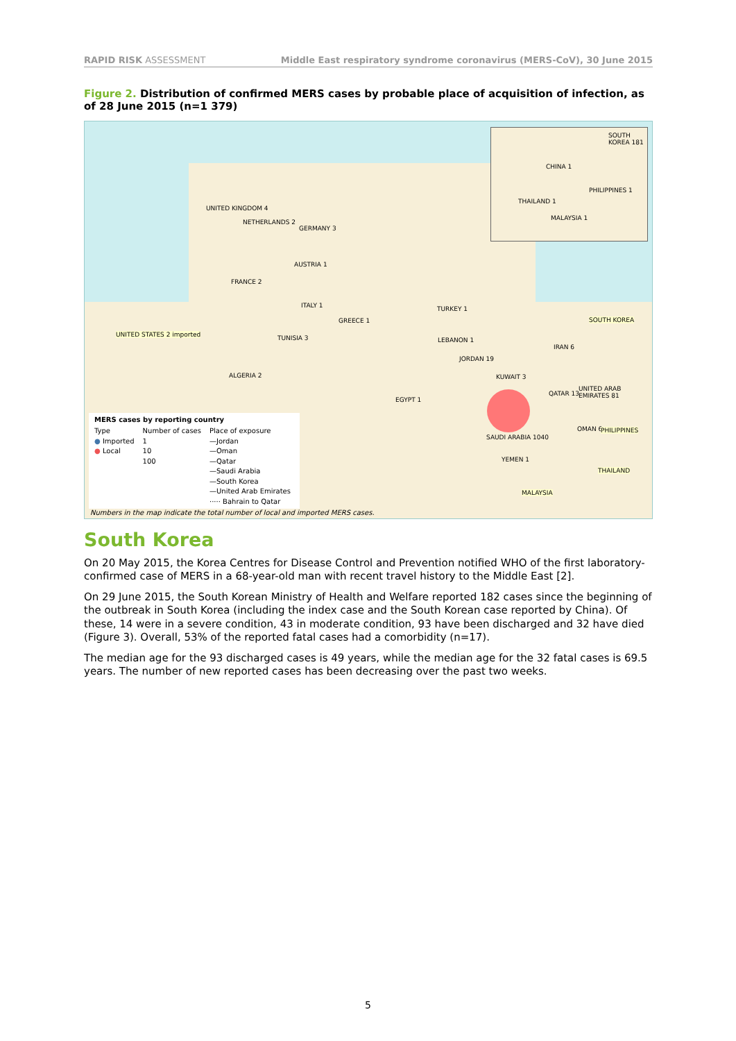RAPID RISK ASSESSMENT Middle East respiratory syndrome coronavirus (MERS-CoV), 30 June 2015
Figure 2. Distribution of confirmed MERS cases by probable place of acquisition of infection, as of 28 June 2015 (n=1 379)
SOUTH KOREA 181
CHINA 1
PHILIPPINES 1
THAILAND 1
MALAYSIA 1
UNITED KINGDOM 4
NETHERLANDS 2
GERMANY 3
AUSTRIA 1
FRANCE 2
ITALY 1
GREECE 1
TURKEY 1
SOUTH KOREA
UNITED STATES 2 imported TUNISIA 3 LEBANON 1
IRAN 6
JORDAN 19
ALGERIA 2 KUWAIT 3
QATAR 13
UNITED ARAB EMIRATES 81
EGYPT 1
OMAN 6 PHILIPPINES
SAUDI ARABIA 1040
YEMEN 1
THAILAND
MALAYSIA
MERS cases by reporting country
Type
● Imported
● Local
Number of cases
1
10
100
Place of exposure
—Jordan
—Oman
—Qatar
—Saudi Arabia
—South Korea
—United Arab Emirates
····· Bahrain to Qatar
Numbers in the map indicate the total number of local and imported MERS cases.
South Korea
On 20 May 2015, the Korea Centres for Disease Control and Prevention notified WHO of the first laboratory-confirmed case of MERS in a 68-year-old man with recent travel history to the Middle East [2].
On 29 June 2015, the South Korean Ministry of Health and Welfare reported 182 cases since the beginning of the outbreak in South Korea (including the index case and the South Korean case reported by China). Of these, 14 were in a severe condition, 43 in moderate condition, 93 have been discharged and 32 have died (Figure 3). Overall, 53% of the reported fatal cases had a comorbidity (n=17).
The median age for the 93 discharged cases is 49 years, while the median age for the 32 fatal cases is 69.5 years. The number of new reported cases has been decreasing over the past two weeks.
5